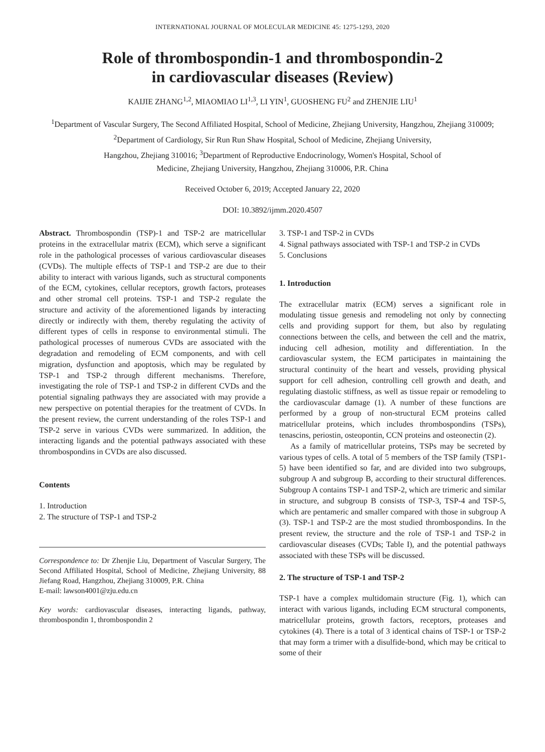INTERNATIONAL JOURNAL OF MOLECULAR MEDICINE 45: 1275-1293, 2020
Role of thrombospondin-1 and thrombospondin-2
in cardiovascular diseases (Review)
KAIJIE ZHANG<sup>1,2</sup>, MIAOMIAO LI<sup>1,3</sup>, LI YIN<sup>1</sup>, GUOSHENG FU<sup>2</sup> and ZHENJIE LIU<sup>1</sup>
<sup>1</sup> Department of Vascular Surgery, The Second Affiliated Hospital, School of Medicine, Zhejiang University, Hangzhou, Zhejiang 310009; <sup>2</sup>Department of Cardiology, Sir Run Run Shaw Hospital, School of Medicine, Zhejiang University,
Hangzhou, Zhejiang 310016; <sup>3</sup>Department of Reproductive Endocrinology, Women's Hospital, School of
Medicine, Zhejiang University, Hangzhou, Zhejiang 310006, P.R. China
Received October 6, 2019; Accepted January 22, 2020
DOI: 10.3892/ijmm.2020.4507
Abstract. Thrombospondin (TSP)-1 and TSP-2 are matricellular proteins in the extracellular matrix (ECM), which serve a significant role in the pathological processes of various cardiovascular diseases (CVDs). The multiple effects of TSP-1 and TSP-2 are due to their ability to interact with various ligands, such as structural components of the ECM, cytokines, cellular receptors, growth factors, proteases and other stromal cell proteins. TSP-1 and TSP-2 regulate the structure and activity of the aforementioned ligands by interacting directly or indirectly with them, thereby regulating the activity of different types of cells in response to environmental stimuli. The pathological processes of numerous CVDs are associated with the degradation and remodeling of ECM components, and with cell migration, dysfunction and apoptosis, which may be regulated by TSP-1 and TSP-2 through different mechanisms. Therefore, investigating the role of TSP-1 and TSP-2 in different CVDs and the potential signaling pathways they are associated with may provide a new perspective on potential therapies for the treatment of CVDs. In the present review, the current understanding of the roles TSP-1 and TSP-2 serve in various CVDs were summarized. In addition, the interacting ligands and the potential pathways associated with these thrombospondins in CVDs are also discussed.
Contents
1. Introduction
2. The structure of TSP-1 and TSP-2
Correspondence to: Dr Zhenjie Liu, Department of Vascular Surgery, The Second Affiliated Hospital, School of Medicine, Zhejiang University, 88 Jiefang Road, Hangzhou, Zhejiang 310009, P.R. China
E-mail: lawson4001@zju.edu.cn
Key words: cardiovascular diseases, interacting ligands, pathway, thrombospondin 1, thrombospondin 2
3. TSP-1 and TSP-2 in CVDs
4. Signal pathways associated with TSP-1 and TSP-2 in CVDs
5. Conclusions
1. Introduction
The extracellular matrix (ECM) serves a significant role in modulating tissue genesis and remodeling not only by connecting cells and providing support for them, but also by regulating connections between the cells, and between the cell and the matrix, inducing cell adhesion, motility and differentiation. In the cardiovascular system, the ECM participates in maintaining the structural continuity of the heart and vessels, providing physical support for cell adhesion, controlling cell growth and death, and regulating diastolic stiffness, as well as tissue repair or remodeling to the cardiovascular damage (1). A number of these functions are performed by a group of non-structural ECM proteins called matricellular proteins, which includes thrombospondins (TSPs), tenascins, periostin, osteopontin, CCN proteins and osteonectin (2).
As a family of matricellular proteins, TSPs may be secreted by various types of cells. A total of 5 members of the TSP family (TSP1-5) have been identified so far, and are divided into two subgroups, subgroup A and subgroup B, according to their structural differences. Subgroup A contains TSP-1 and TSP-2, which are trimeric and similar in structure, and subgroup B consists of TSP-3, TSP-4 and TSP-5, which are pentameric and smaller compared with those in subgroup A (3). TSP-1 and TSP-2 are the most studied thrombospondins. In the present review, the structure and the role of TSP-1 and TSP-2 in cardiovascular diseases (CVDs; Table I), and the potential pathways associated with these TSPs will be discussed.
2. The structure of TSP-1 and TSP-2
TSP-1 have a complex multidomain structure (Fig. 1), which can interact with various ligands, including ECM structural components, matricellular proteins, growth factors, receptors, proteases and cytokines (4). There is a total of 3 identical chains of TSP-1 or TSP-2 that may form a trimer with a disulfide-bond, which may be critical to some of their